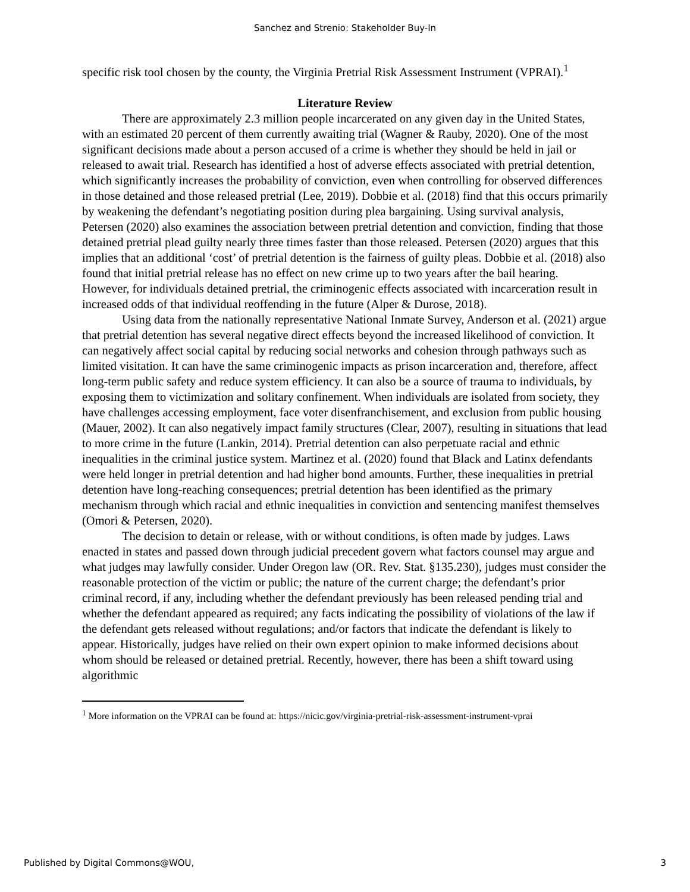Sanchez and Strenio: Stakeholder Buy-In
specific risk tool chosen by the county, the Virginia Pretrial Risk Assessment Instrument (VPRAI).<sup>1</sup>
Literature Review
There are approximately 2.3 million people incarcerated on any given day in the United States, with an estimated 20 percent of them currently awaiting trial (Wagner & Rauby, 2020). One of the most significant decisions made about a person accused of a crime is whether they should be held in jail or released to await trial. Research has identified a host of adverse effects associated with pretrial detention, which significantly increases the probability of conviction, even when controlling for observed differences in those detained and those released pretrial (Lee, 2019). Dobbie et al. (2018) find that this occurs primarily by weakening the defendant’s negotiating position during plea bargaining. Using survival analysis, Petersen (2020) also examines the association between pretrial detention and conviction, finding that those detained pretrial plead guilty nearly three times faster than those released. Petersen (2020) argues that this implies that an additional ‘cost’ of pretrial detention is the fairness of guilty pleas. Dobbie et al. (2018) also found that initial pretrial release has no effect on new crime up to two years after the bail hearing. However, for individuals detained pretrial, the criminogenic effects associated with incarceration result in increased odds of that individual reoffending in the future (Alper & Durose, 2018).
Using data from the nationally representative National Inmate Survey, Anderson et al. (2021) argue that pretrial detention has several negative direct effects beyond the increased likelihood of conviction. It can negatively affect social capital by reducing social networks and cohesion through pathways such as limited visitation. It can have the same criminogenic impacts as prison incarceration and, therefore, affect long-term public safety and reduce system efficiency. It can also be a source of trauma to individuals, by exposing them to victimization and solitary confinement. When individuals are isolated from society, they have challenges accessing employment, face voter disenfranchisement, and exclusion from public housing (Mauer, 2002). It can also negatively impact family structures (Clear, 2007), resulting in situations that lead to more crime in the future (Lankin, 2014). Pretrial detention can also perpetuate racial and ethnic inequalities in the criminal justice system. Martinez et al. (2020) found that Black and Latinx defendants were held longer in pretrial detention and had higher bond amounts. Further, these inequalities in pretrial detention have long-reaching consequences; pretrial detention has been identified as the primary mechanism through which racial and ethnic inequalities in conviction and sentencing manifest themselves (Omori & Petersen, 2020).
The decision to detain or release, with or without conditions, is often made by judges. Laws enacted in states and passed down through judicial precedent govern what factors counsel may argue and what judges may lawfully consider. Under Oregon law (OR. Rev. Stat. §135.230), judges must consider the reasonable protection of the victim or public; the nature of the current charge; the defendant’s prior criminal record, if any, including whether the defendant previously has been released pending trial and whether the defendant appeared as required; any facts indicating the possibility of violations of the law if the defendant gets released without regulations; and/or factors that indicate the defendant is likely to appear. Historically, judges have relied on their own expert opinion to make informed decisions about whom should be released or detained pretrial. Recently, however, there has been a shift toward using algorithmic
<sup>1</sup> More information on the VPRAI can be found at: https://nicic.gov/virginia-pretrial-risk-assessment-instrument-vprai
Published by Digital Commons@WOU, 3